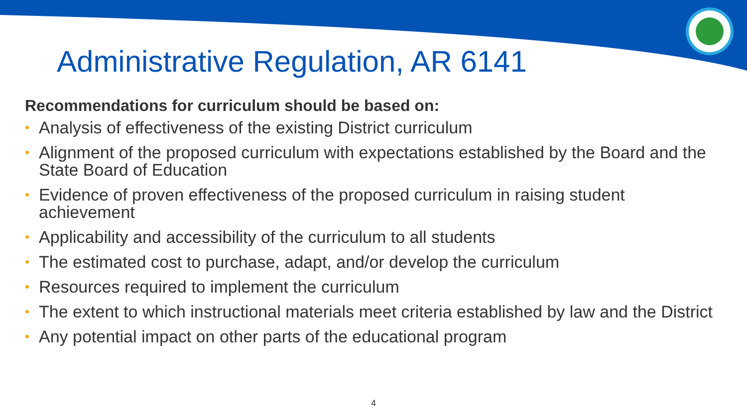Administrative Regulation, AR 6141
Recommendations for curriculum should be based on:
• Analysis of effectiveness of the existing District curriculum
• Alignment of the proposed curriculum with expectations established by the Board and the State Board of Education
• Evidence of proven effectiveness of the proposed curriculum in raising student achievement
• Applicability and accessibility of the curriculum to all students
• The estimated cost to purchase, adapt, and/or develop the curriculum
• Resources required to implement the curriculum
• The extent to which instructional materials meet criteria established by law and the District
• Any potential impact on other parts of the educational program
4